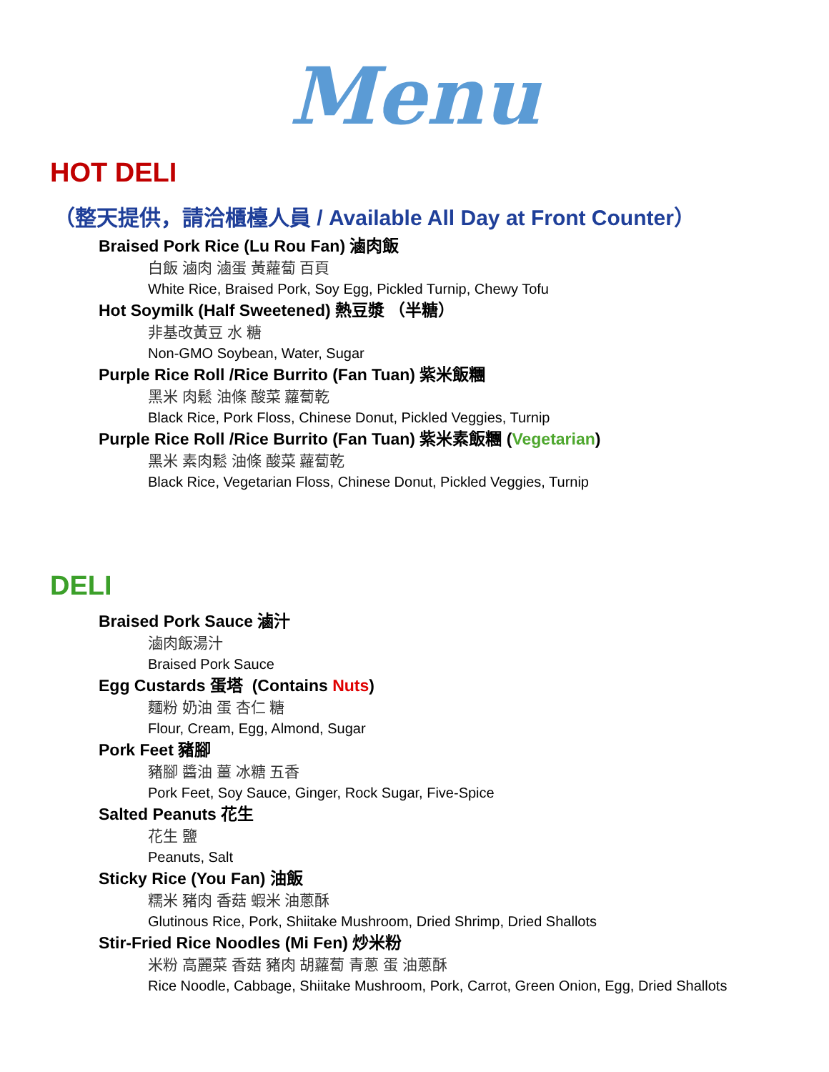Menu
HOT DELI
（整天提供，請洽櫃檯人員 / Available All Day at Front Counter）
Braised Pork Rice (Lu Rou Fan) 滷肉飯
白飯 滷肉 滷蛋 黃蘿蔔 百頁
White Rice, Braised Pork, Soy Egg, Pickled Turnip, Chewy Tofu
Hot Soymilk (Half Sweetened) 熱豆漿 （半糖）
非基改黃豆 水 糖
Non-GMO Soybean, Water, Sugar
Purple Rice Roll /Rice Burrito (Fan Tuan) 紫米飯糰
黑米 肉鬆 油條 酸菜 蘿蔔乾
Black Rice, Pork Floss, Chinese Donut, Pickled Veggies, Turnip
Purple Rice Roll /Rice Burrito (Fan Tuan) 紫米素飯糰 (Vegetarian)
黑米 素肉鬆 油條 酸菜 蘿蔔乾
Black Rice, Vegetarian Floss, Chinese Donut, Pickled Veggies, Turnip
DELI
Braised Pork Sauce 滷汁
滷肉飯湯汁
Braised Pork Sauce
Egg Custards 蛋塔 (Contains Nuts)
麵粉 奶油 蛋 杏仁 糖
Flour, Cream, Egg, Almond, Sugar
Pork Feet 豬腳
豬腳 醬油 薑 冰糖 五香
Pork Feet, Soy Sauce, Ginger, Rock Sugar, Five-Spice
Salted Peanuts 花生
花生 鹽
Peanuts, Salt
Sticky Rice (You Fan) 油飯
糯米 豬肉 香菇 蝦米 油蔥酥
Glutinous Rice, Pork, Shiitake Mushroom, Dried Shrimp, Dried Shallots
Stir-Fried Rice Noodles (Mi Fen) 炒米粉
米粉 高麗菜 香菇 豬肉 胡蘿蔔 青蔥 蛋 油蔥酥
Rice Noodle, Cabbage, Shiitake Mushroom, Pork, Carrot, Green Onion, Egg, Dried Shallots